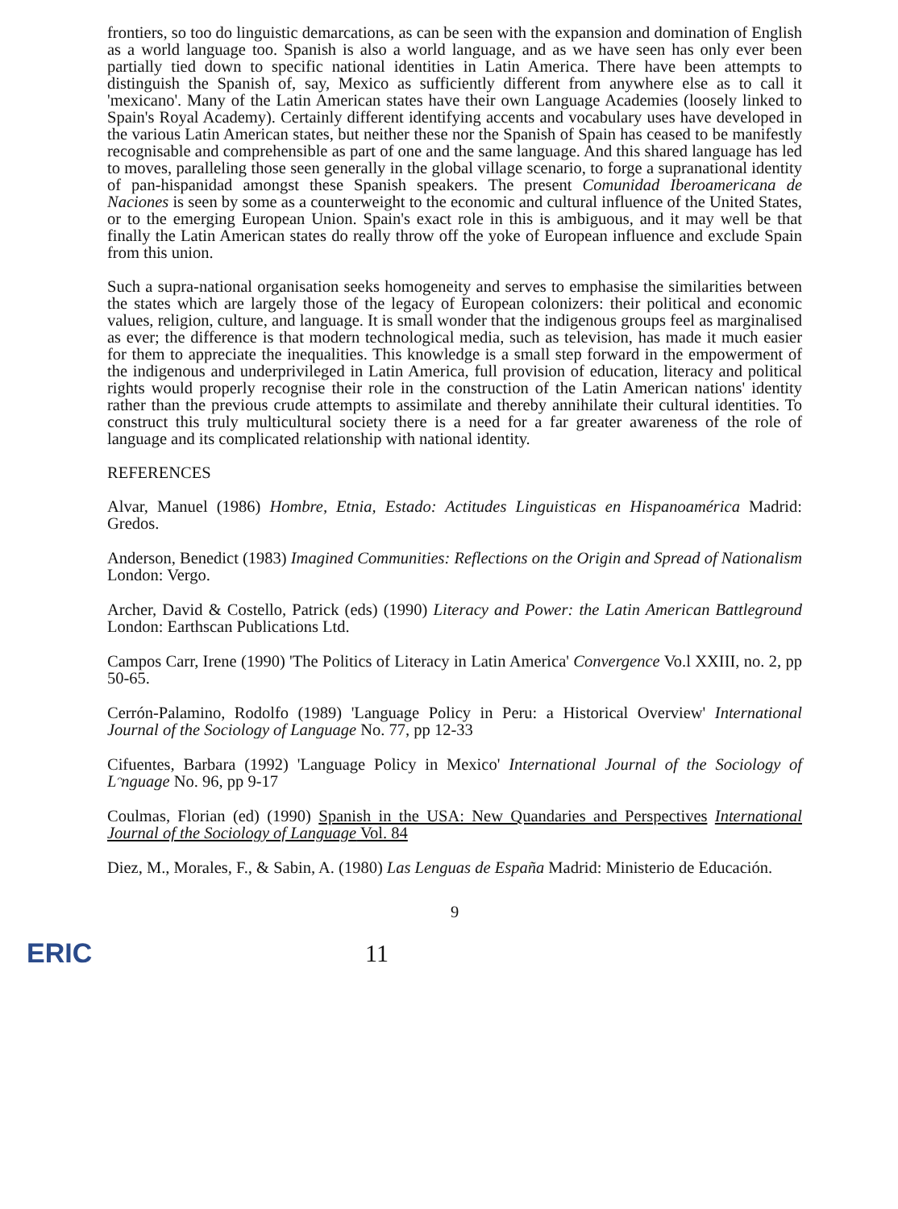frontiers, so too do linguistic demarcations, as can be seen with the expansion and domination of English as a world language too. Spanish is also a world language, and as we have seen has only ever been partially tied down to specific national identities in Latin America. There have been attempts to distinguish the Spanish of, say, Mexico as sufficiently different from anywhere else as to call it 'mexicano'. Many of the Latin American states have their own Language Academies (loosely linked to Spain's Royal Academy). Certainly different identifying accents and vocabulary uses have developed in the various Latin American states, but neither these nor the Spanish of Spain has ceased to be manifestly recognisable and comprehensible as part of one and the same language. And this shared language has led to moves, paralleling those seen generally in the global village scenario, to forge a supranational identity of pan-hispanidad amongst these Spanish speakers. The present Comunidad Iberoamericana de Naciones is seen by some as a counterweight to the economic and cultural influence of the United States, or to the emerging European Union. Spain's exact role in this is ambiguous, and it may well be that finally the Latin American states do really throw off the yoke of European influence and exclude Spain from this union.
Such a supra-national organisation seeks homogeneity and serves to emphasise the similarities between the states which are largely those of the legacy of European colonizers: their political and economic values, religion, culture, and language. It is small wonder that the indigenous groups feel as marginalised as ever; the difference is that modern technological media, such as television, has made it much easier for them to appreciate the inequalities. This knowledge is a small step forward in the empowerment of the indigenous and underprivileged in Latin America, full provision of education, literacy and political rights would properly recognise their role in the construction of the Latin American nations' identity rather than the previous crude attempts to assimilate and thereby annihilate their cultural identities. To construct this truly multicultural society there is a need for a far greater awareness of the role of language and its complicated relationship with national identity.
REFERENCES
Alvar, Manuel (1986) Hombre, Etnia, Estado: Actitudes Linguisticas en Hispanoamérica Madrid: Gredos.
Anderson, Benedict (1983) Imagined Communities: Reflections on the Origin and Spread of Nationalism London: Vergo.
Archer, David & Costello, Patrick (eds) (1990) Literacy and Power: the Latin American Battleground London: Earthscan Publications Ltd.
Campos Carr, Irene (1990) 'The Politics of Literacy in Latin America' Convergence Vo.l XXIII, no. 2, pp 50-65.
Cerrón-Palamino, Rodolfo (1989) 'Language Policy in Peru: a Historical Overview' International Journal of the Sociology of Language No. 77, pp 12-33
Cifuentes, Barbara (1992) 'Language Policy in Mexico' International Journal of the Sociology of Lᵔnguage No. 96, pp 9-17
Coulmas, Florian (ed) (1990) Spanish in the USA: New Quandaries and Perspectives International Journal of the Sociology of Language Vol. 84
Diez, M., Morales, F., & Sabin, A. (1980) Las Lenguas de España Madrid: Ministerio de Educación.
9
ERIC 11